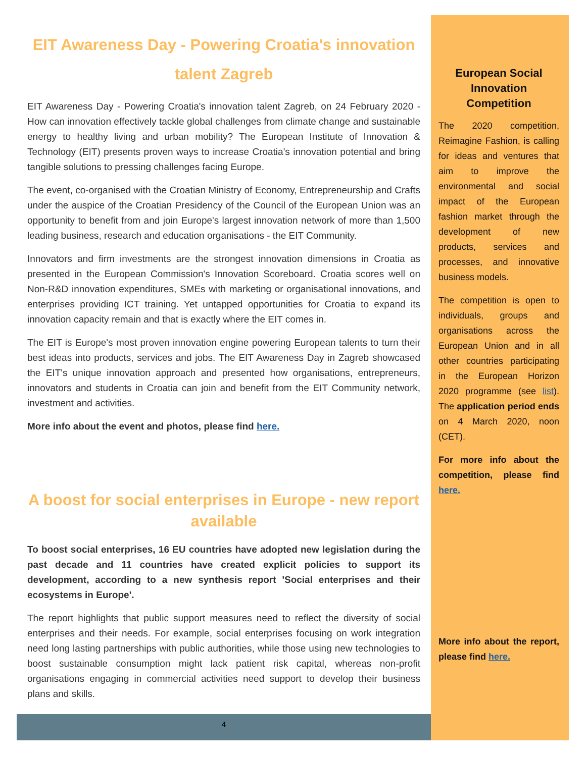EIT Awareness Day - Powering Croatia's innovation talent Zagreb
EIT Awareness Day - Powering Croatia's innovation talent Zagreb, on 24 February 2020 - How can innovation effectively tackle global challenges from climate change and sustainable energy to healthy living and urban mobility? The European Institute of Innovation & Technology (EIT) presents proven ways to increase Croatia's innovation potential and bring tangible solutions to pressing challenges facing Europe.
The event, co-organised with the Croatian Ministry of Economy, Entrepreneurship and Crafts under the auspice of the Croatian Presidency of the Council of the European Union was an opportunity to benefit from and join Europe's largest innovation network of more than 1,500 leading business, research and education organisations - the EIT Community.
Innovators and firm investments are the strongest innovation dimensions in Croatia as presented in the European Commission's Innovation Scoreboard. Croatia scores well on Non-R&D innovation expenditures, SMEs with marketing or organisational innovations, and enterprises providing ICT training. Yet untapped opportunities for Croatia to expand its innovation capacity remain and that is exactly where the EIT comes in.
The EIT is Europe's most proven innovation engine powering European talents to turn their best ideas into products, services and jobs. The EIT Awareness Day in Zagreb showcased the EIT's unique innovation approach and presented how organisations, entrepreneurs, innovators and students in Croatia can join and benefit from the EIT Community network, investment and activities.
More info about the event and photos, please find here.
A boost for social enterprises in Europe - new report available
To boost social enterprises, 16 EU countries have adopted new legislation during the past decade and 11 countries have created explicit policies to support its development, according to a new synthesis report 'Social enterprises and their ecosystems in Europe'.
The report highlights that public support measures need to reflect the diversity of social enterprises and their needs. For example, social enterprises focusing on work integration need long lasting partnerships with public authorities, while those using new technologies to boost sustainable consumption might lack patient risk capital, whereas non-profit organisations engaging in commercial activities need support to develop their business plans and skills.
European Social Innovation Competition
The 2020 competition, Reimagine Fashion, is calling for ideas and ventures that aim to improve the environmental and social impact of the European fashion market through the development of new products, services and processes, and innovative business models.
The competition is open to individuals, groups and organisations across the European Union and in all other countries participating in the European Horizon 2020 programme (see list). The application period ends on 4 March 2020, noon (CET).
For more info about the competition, please find here.
More info about the report, please find here.
4